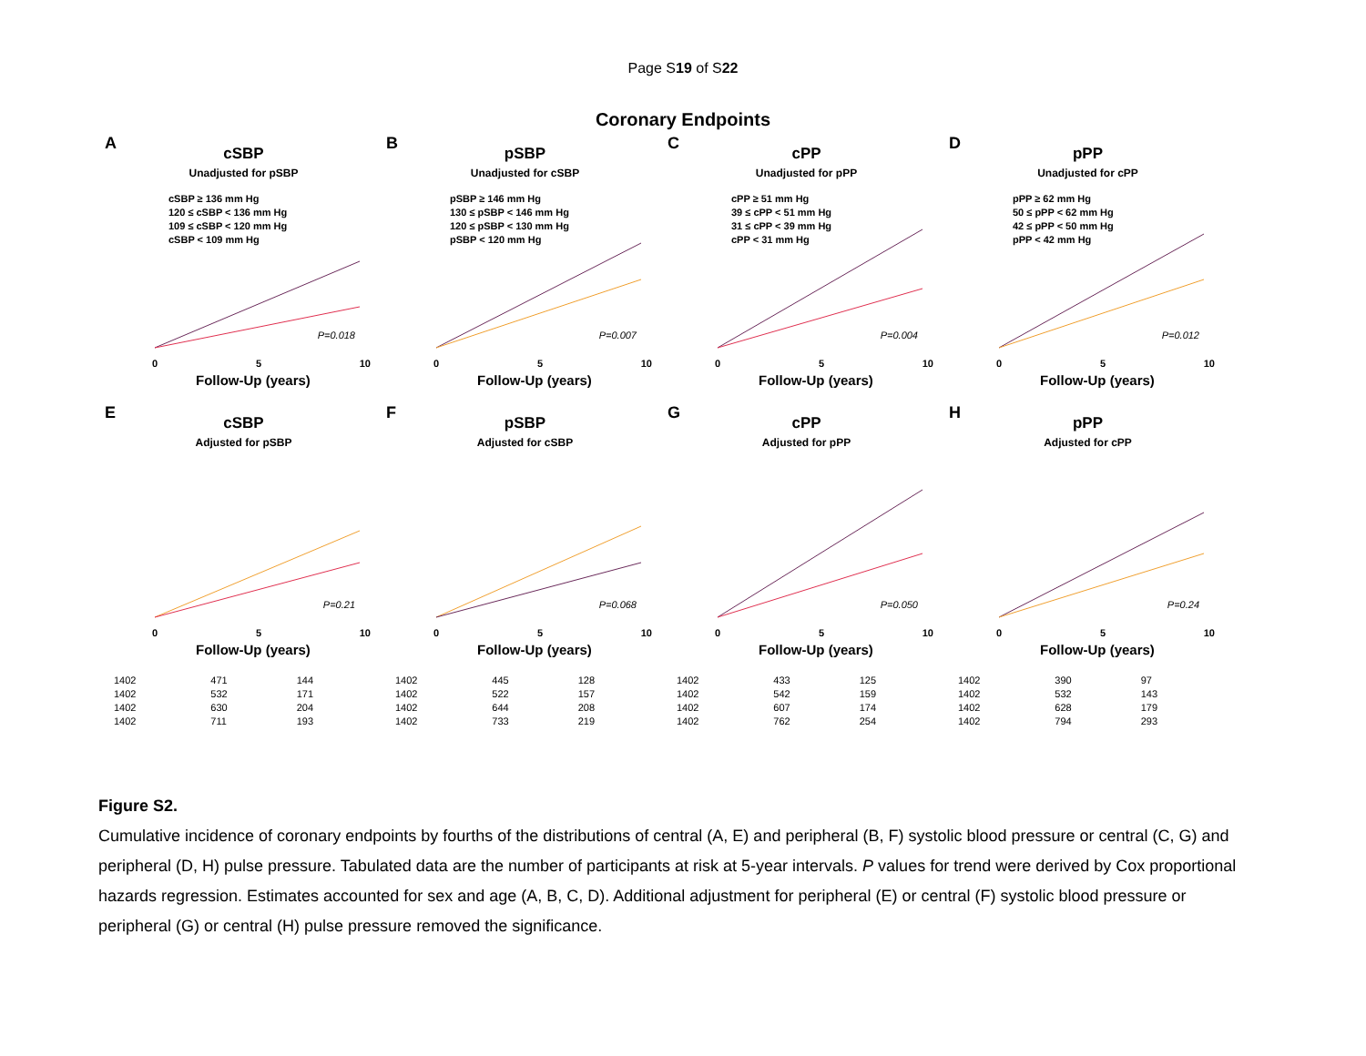Page S19 of S22
Coronary Endpoints
A
cSBP
Unadjusted for pSBP
cSBP ≥ 136 mm Hg
120 ≤ cSBP < 136 mm Hg
109 ≤ cSBP < 120 mm Hg
cSBP < 109 mm Hg
P=0.018
0 5 10
Follow-Up (years)
B
pSBP
Unadjusted for cSBP
pSBP ≥ 146 mm Hg
130 ≤ pSBP < 146 mm Hg
120 ≤ pSBP < 130 mm Hg
pSBP < 120 mm Hg
P=0.007
0 5 10
Follow-Up (years)
C
cPP
Unadjusted for pPP
cPP ≥ 51 mm Hg
39 ≤ cPP < 51 mm Hg
31 ≤ cPP < 39 mm Hg
cPP < 31 mm Hg
P=0.004
0 5 10
Follow-Up (years)
D
pPP
Unadjusted for cPP
pPP ≥ 62 mm Hg
50 ≤ pPP < 62 mm Hg
42 ≤ pPP < 50 mm Hg
pPP < 42 mm Hg
P=0.012
0 5 10
Follow-Up (years)
E
cSBP
Adjusted for pSBP
P=0.21
0 5 10
Follow-Up (years)
F
pSBP
Adjusted for cSBP
P=0.068
0 5 10
Follow-Up (years)
G
cPP
Adjusted for pPP
P=0.050
0 5 10
Follow-Up (years)
H
pPP
Adjusted for cPP
P=0.24
0 5 10
Follow-Up (years)
| 1402 | 471 | 144 |
| 1402 | 532 | 171 |
| 1402 | 630 | 204 |
| 1402 | 711 | 193 |
| 1402 | 445 | 128 |
| 1402 | 522 | 157 |
| 1402 | 644 | 208 |
| 1402 | 733 | 219 |
| 1402 | 433 | 125 |
| 1402 | 542 | 159 |
| 1402 | 607 | 174 |
| 1402 | 762 | 254 |
| 1402 | 390 | 97 |
| 1402 | 532 | 143 |
| 1402 | 628 | 179 |
| 1402 | 794 | 293 |
Figure S2.
Cumulative incidence of coronary endpoints by fourths of the distributions of central (A, E) and peripheral (B, F) systolic blood pressure or central (C, G) and peripheral (D, H) pulse pressure. Tabulated data are the number of participants at risk at 5-year intervals. P values for trend were derived by Cox proportional hazards regression. Estimates accounted for sex and age (A, B, C, D). Additional adjustment for peripheral (E) or central (F) systolic blood pressure or peripheral (G) or central (H) pulse pressure removed the significance.